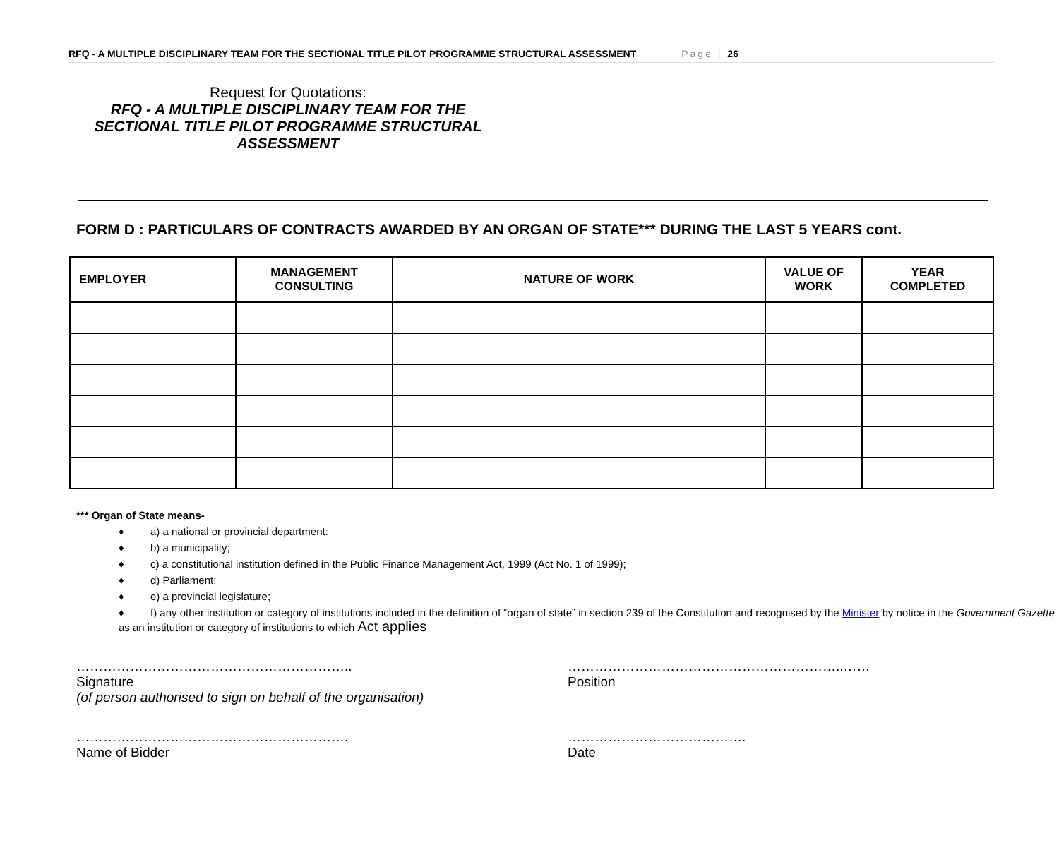RFQ - A MULTIPLE DISCIPLINARY TEAM FOR THE SECTIONAL TITLE PILOT PROGRAMME STRUCTURAL ASSESSMENT Page | 26
Request for Quotations:
RFQ - A MULTIPLE DISCIPLINARY TEAM FOR THE SECTIONAL TITLE PILOT PROGRAMME STRUCTURAL ASSESSMENT
FORM D : PARTICULARS OF CONTRACTS AWARDED BY AN ORGAN OF STATE*** DURING THE LAST 5 YEARS cont.
| EMPLOYER | MANAGEMENT CONSULTING | NATURE OF WORK | VALUE OF WORK | YEAR COMPLETED |
| --- | --- | --- | --- | --- |
*** Organ of State means-
♦ a) a national or provincial department:
♦ b) a municipality;
♦ c) a constitutional institution defined in the Public Finance Management Act, 1999 (Act No. 1 of 1999);
♦ d) Parliament;
♦ e) a provincial legislature;
♦ f) any other institution or category of institutions included in the definition of “organ of state” in section 239 of the Constitution and recognised by the Minister by notice in the Government Gazette as an institution or category of institutions to which Act applies
……………………………………………………..
Signature
(of person authorised to sign on behalf of the organisation)
……………………………………………………..……
Position
…………………………………………………….
Name of Bidder
………………………………….
Date